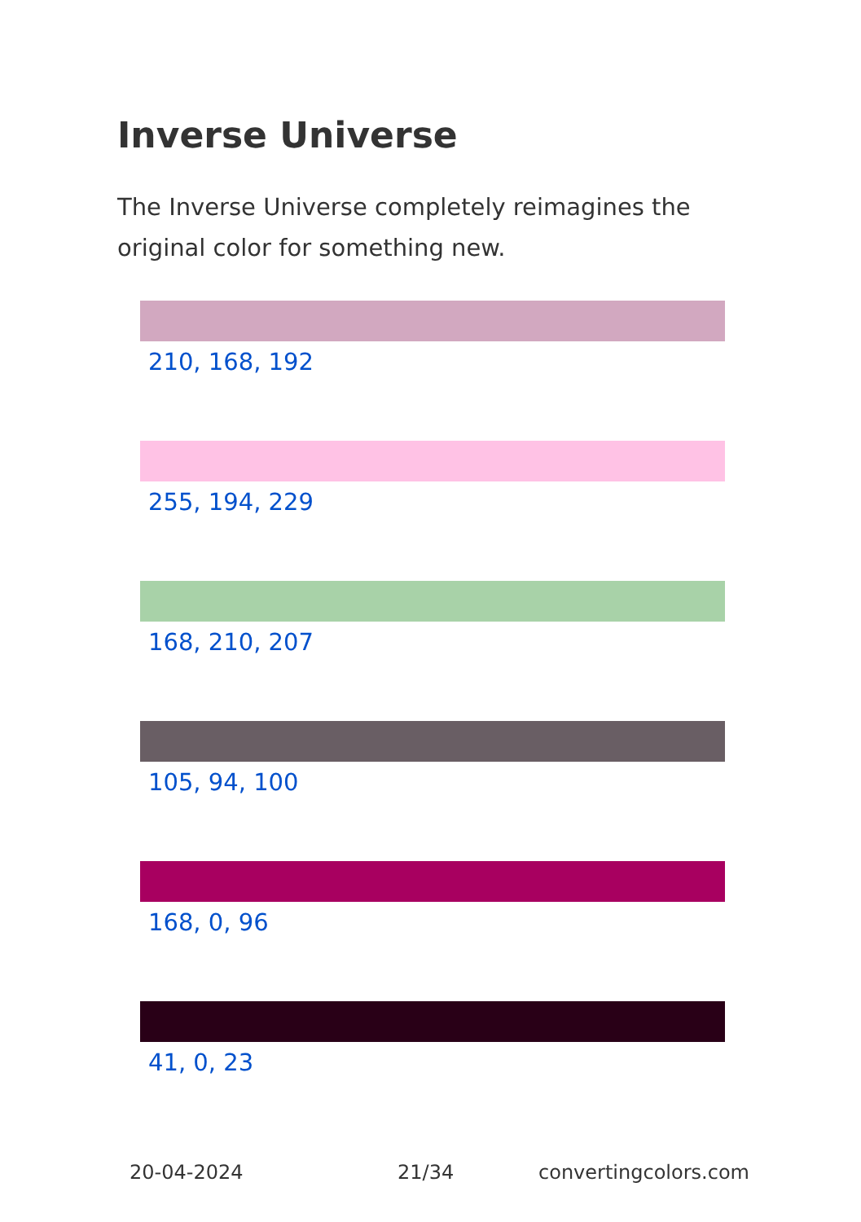Inverse Universe
The Inverse Universe completely reimagines the original color for something new.
210, 168, 192
255, 194, 229
168, 210, 207
105, 94, 100
168, 0, 96
41, 0, 23
20-04-2024 21/34 convertingcolors.com